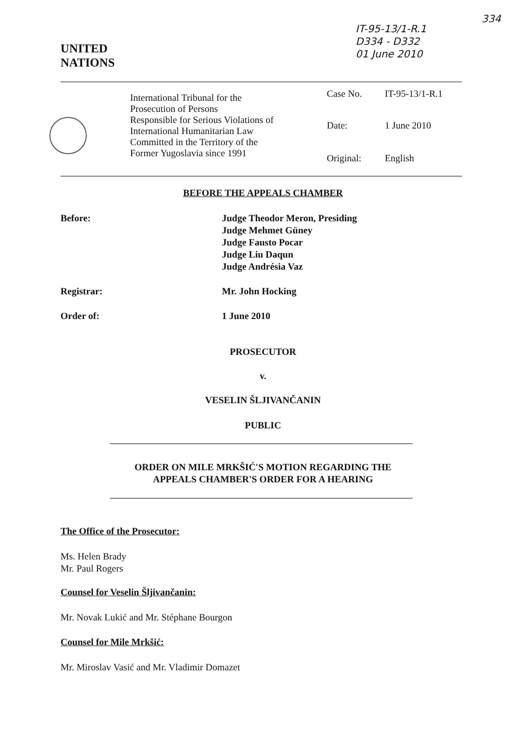IT-95-13/1-R.1
D334 - D332
01 June 2010
334
UNITED
NATIONS
International Tribunal for the
Prosecution of Persons
Responsible for Serious Violations of
International Humanitarian Law
Committed in the Territory of the
Former Yugoslavia since 1991
Case No. IT-95-13/1-R.1
Date: 1 June 2010
Original: English
BEFORE THE APPEALS CHAMBER
Before: Judge Theodor Meron, Presiding
Judge Mehmet Güney
Judge Fausto Pocar
Judge Liu Daqun
Judge Andrésia Vaz
Registrar: Mr. John Hocking
Order of: 1 June 2010
PROSECUTOR
v.
VESELIN ŠLJIVANČANIN
PUBLIC
ORDER ON MILE MRKŠIĆ'S MOTION REGARDING THE
APPEALS CHAMBER'S ORDER FOR A HEARING
The Office of the Prosecutor:
Ms. Helen Brady
Mr. Paul Rogers
Counsel for Veselin Šljivančanin:
Mr. Novak Lukić and Mr. Stéphane Bourgon
Counsel for Mile Mrkšić:
Mr. Miroslav Vasić and Mr. Vladimir Domazet